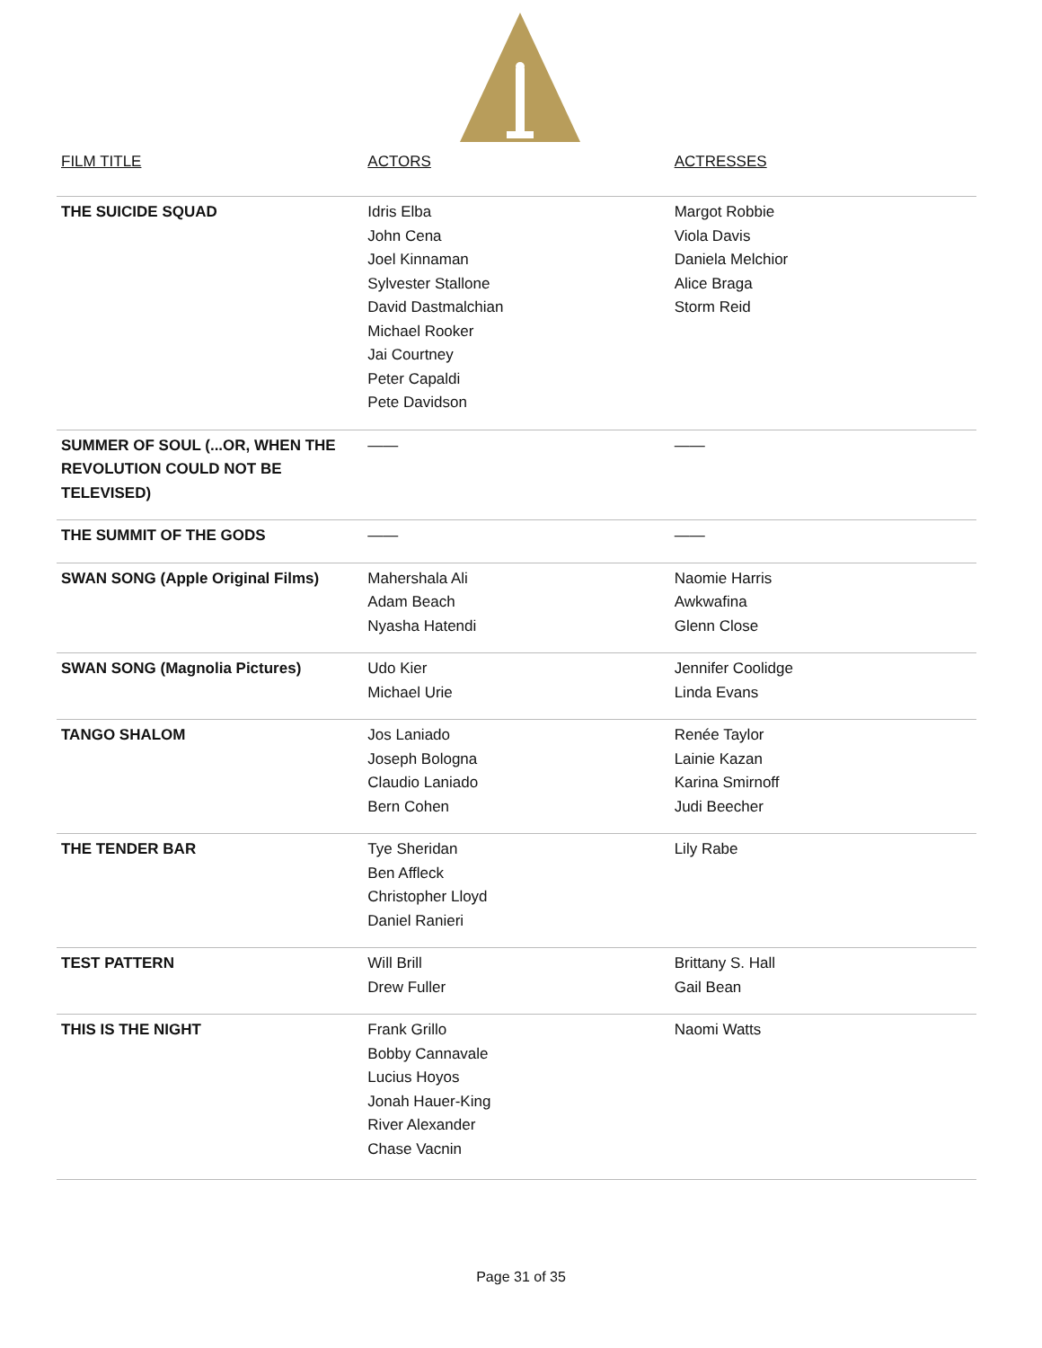| FILM TITLE | ACTORS | ACTRESSES |
| --- | --- | --- |
| THE SUICIDE SQUAD | Idris Elba John Cena Joel Kinnaman Sylvester Stallone David Dastmalchian Michael Rooker Jai Courtney Peter Capaldi Pete Davidson | Margot Robbie Viola Davis Daniela Melchior Alice Braga Storm Reid |
| SUMMER OF SOUL (...OR, WHEN THE REVOLUTION COULD NOT BE TELEVISED) | —— | —— |
| THE SUMMIT OF THE GODS | —— | —— |
| SWAN SONG (Apple Original Films) | Mahershala Ali Adam Beach Nyasha Hatendi | Naomie Harris Awkwafina Glenn Close |
| SWAN SONG (Magnolia Pictures) | Udo Kier Michael Urie | Jennifer Coolidge Linda Evans |
| TANGO SHALOM | Jos Laniado Joseph Bologna Claudio Laniado Bern Cohen | Renée Taylor Lainie Kazan Karina Smirnoff Judi Beecher |
| THE TENDER BAR | Tye Sheridan Ben Affleck Christopher Lloyd Daniel Ranieri | Lily Rabe |
| TEST PATTERN | Will Brill Drew Fuller | Brittany S. Hall Gail Bean |
| THIS IS THE NIGHT | Frank Grillo Bobby Cannavale Lucius Hoyos Jonah Hauer-King River Alexander Chase Vacnin | Naomi Watts |
Page 31 of 35